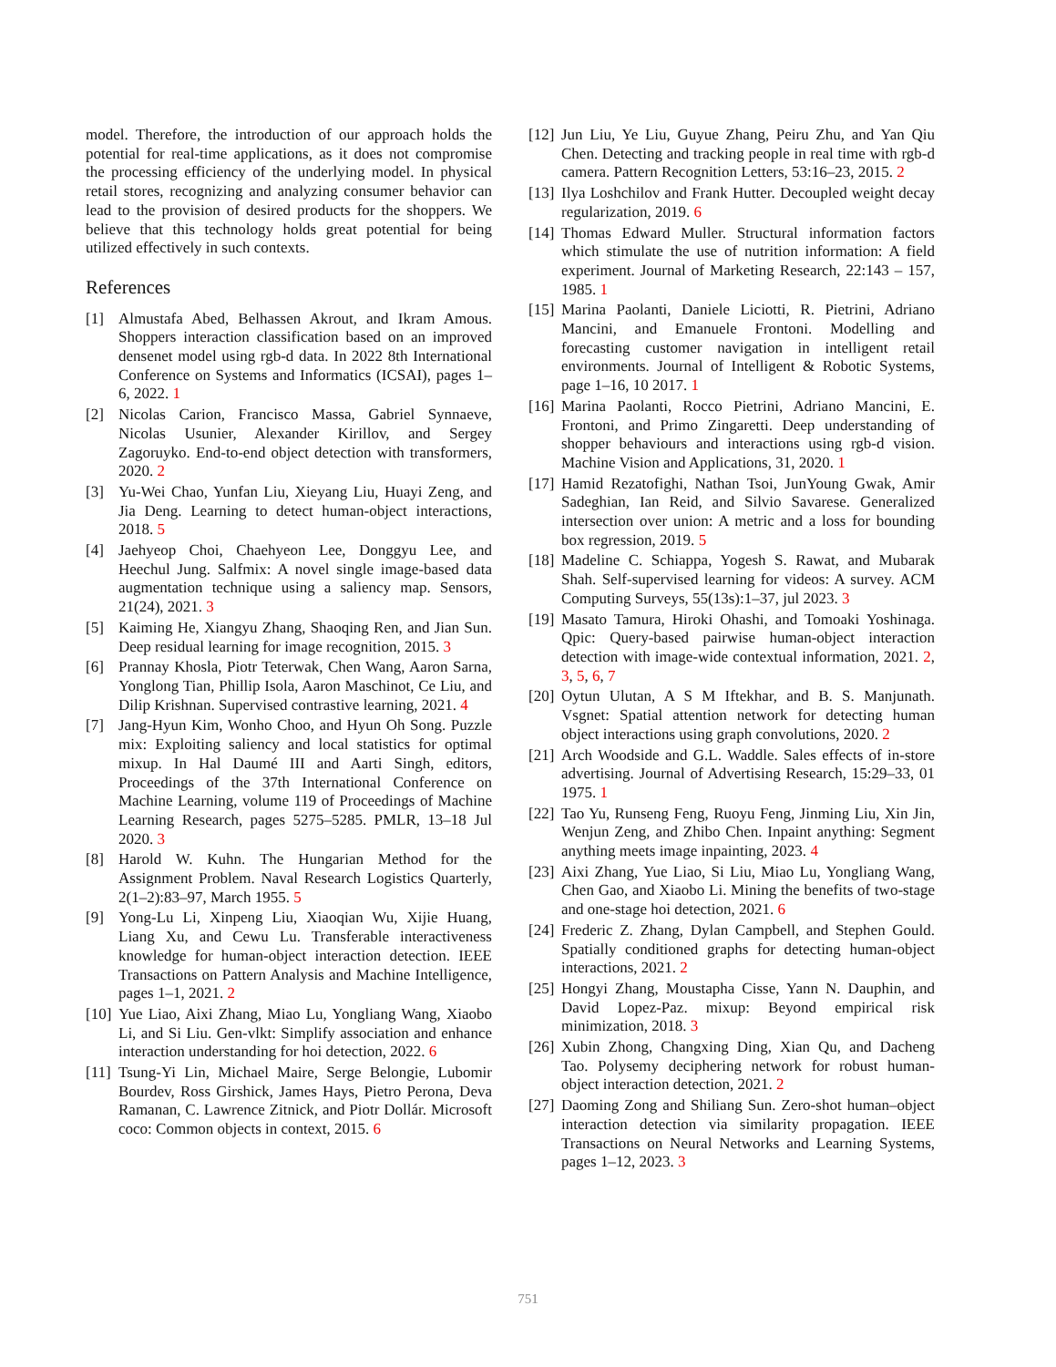model. Therefore, the introduction of our approach holds the potential for real-time applications, as it does not compromise the processing efficiency of the underlying model. In physical retail stores, recognizing and analyzing consumer behavior can lead to the provision of desired products for the shoppers. We believe that this technology holds great potential for being utilized effectively in such contexts.
References
[1] Almustafa Abed, Belhassen Akrout, and Ikram Amous. Shoppers interaction classification based on an improved densenet model using rgb-d data. In 2022 8th International Conference on Systems and Informatics (ICSAI), pages 1–6, 2022. 1
[2] Nicolas Carion, Francisco Massa, Gabriel Synnaeve, Nicolas Usunier, Alexander Kirillov, and Sergey Zagoruyko. End-to-end object detection with transformers, 2020. 2
[3] Yu-Wei Chao, Yunfan Liu, Xieyang Liu, Huayi Zeng, and Jia Deng. Learning to detect human-object interactions, 2018. 5
[4] Jaehyeop Choi, Chaehyeon Lee, Donggyu Lee, and Heechul Jung. Salfmix: A novel single image-based data augmentation technique using a saliency map. Sensors, 21(24), 2021. 3
[5] Kaiming He, Xiangyu Zhang, Shaoqing Ren, and Jian Sun. Deep residual learning for image recognition, 2015. 3
[6] Prannay Khosla, Piotr Teterwak, Chen Wang, Aaron Sarna, Yonglong Tian, Phillip Isola, Aaron Maschinot, Ce Liu, and Dilip Krishnan. Supervised contrastive learning, 2021. 4
[7] Jang-Hyun Kim, Wonho Choo, and Hyun Oh Song. Puzzle mix: Exploiting saliency and local statistics for optimal mixup. In Hal Daumé III and Aarti Singh, editors, Proceedings of the 37th International Conference on Machine Learning, volume 119 of Proceedings of Machine Learning Research, pages 5275–5285. PMLR, 13–18 Jul 2020. 3
[8] Harold W. Kuhn. The Hungarian Method for the Assignment Problem. Naval Research Logistics Quarterly, 2(1–2):83–97, March 1955. 5
[9] Yong-Lu Li, Xinpeng Liu, Xiaoqian Wu, Xijie Huang, Liang Xu, and Cewu Lu. Transferable interactiveness knowledge for human-object interaction detection. IEEE Transactions on Pattern Analysis and Machine Intelligence, pages 1–1, 2021. 2
[10] Yue Liao, Aixi Zhang, Miao Lu, Yongliang Wang, Xiaobo Li, and Si Liu. Gen-vlkt: Simplify association and enhance interaction understanding for hoi detection, 2022. 6
[11] Tsung-Yi Lin, Michael Maire, Serge Belongie, Lubomir Bourdev, Ross Girshick, James Hays, Pietro Perona, Deva Ramanan, C. Lawrence Zitnick, and Piotr Dollár. Microsoft coco: Common objects in context, 2015. 6
[12] Jun Liu, Ye Liu, Guyue Zhang, Peiru Zhu, and Yan Qiu Chen. Detecting and tracking people in real time with rgb-d camera. Pattern Recognition Letters, 53:16–23, 2015. 2
[13] Ilya Loshchilov and Frank Hutter. Decoupled weight decay regularization, 2019. 6
[14] Thomas Edward Muller. Structural information factors which stimulate the use of nutrition information: A field experiment. Journal of Marketing Research, 22:143 – 157, 1985. 1
[15] Marina Paolanti, Daniele Liciotti, R. Pietrini, Adriano Mancini, and Emanuele Frontoni. Modelling and forecasting customer navigation in intelligent retail environments. Journal of Intelligent & Robotic Systems, page 1–16, 10 2017. 1
[16] Marina Paolanti, Rocco Pietrini, Adriano Mancini, E. Frontoni, and Primo Zingaretti. Deep understanding of shopper behaviours and interactions using rgb-d vision. Machine Vision and Applications, 31, 2020. 1
[17] Hamid Rezatofighi, Nathan Tsoi, JunYoung Gwak, Amir Sadeghian, Ian Reid, and Silvio Savarese. Generalized intersection over union: A metric and a loss for bounding box regression, 2019. 5
[18] Madeline C. Schiappa, Yogesh S. Rawat, and Mubarak Shah. Self-supervised learning for videos: A survey. ACM Computing Surveys, 55(13s):1–37, jul 2023. 3
[19] Masato Tamura, Hiroki Ohashi, and Tomoaki Yoshinaga. Qpic: Query-based pairwise human-object interaction detection with image-wide contextual information, 2021. 2, 3, 5, 6, 7
[20] Oytun Ulutan, A S M Iftekhar, and B. S. Manjunath. Vsgnet: Spatial attention network for detecting human object interactions using graph convolutions, 2020. 2
[21] Arch Woodside and G.L. Waddle. Sales effects of in-store advertising. Journal of Advertising Research, 15:29–33, 01 1975. 1
[22] Tao Yu, Runseng Feng, Ruoyu Feng, Jinming Liu, Xin Jin, Wenjun Zeng, and Zhibo Chen. Inpaint anything: Segment anything meets image inpainting, 2023. 4
[23] Aixi Zhang, Yue Liao, Si Liu, Miao Lu, Yongliang Wang, Chen Gao, and Xiaobo Li. Mining the benefits of two-stage and one-stage hoi detection, 2021. 6
[24] Frederic Z. Zhang, Dylan Campbell, and Stephen Gould. Spatially conditioned graphs for detecting human-object interactions, 2021. 2
[25] Hongyi Zhang, Moustapha Cisse, Yann N. Dauphin, and David Lopez-Paz. mixup: Beyond empirical risk minimization, 2018. 3
[26] Xubin Zhong, Changxing Ding, Xian Qu, and Dacheng Tao. Polysemy deciphering network for robust human-object interaction detection, 2021. 2
[27] Daoming Zong and Shiliang Sun. Zero-shot human–object interaction detection via similarity propagation. IEEE Transactions on Neural Networks and Learning Systems, pages 1–12, 2023. 3
751